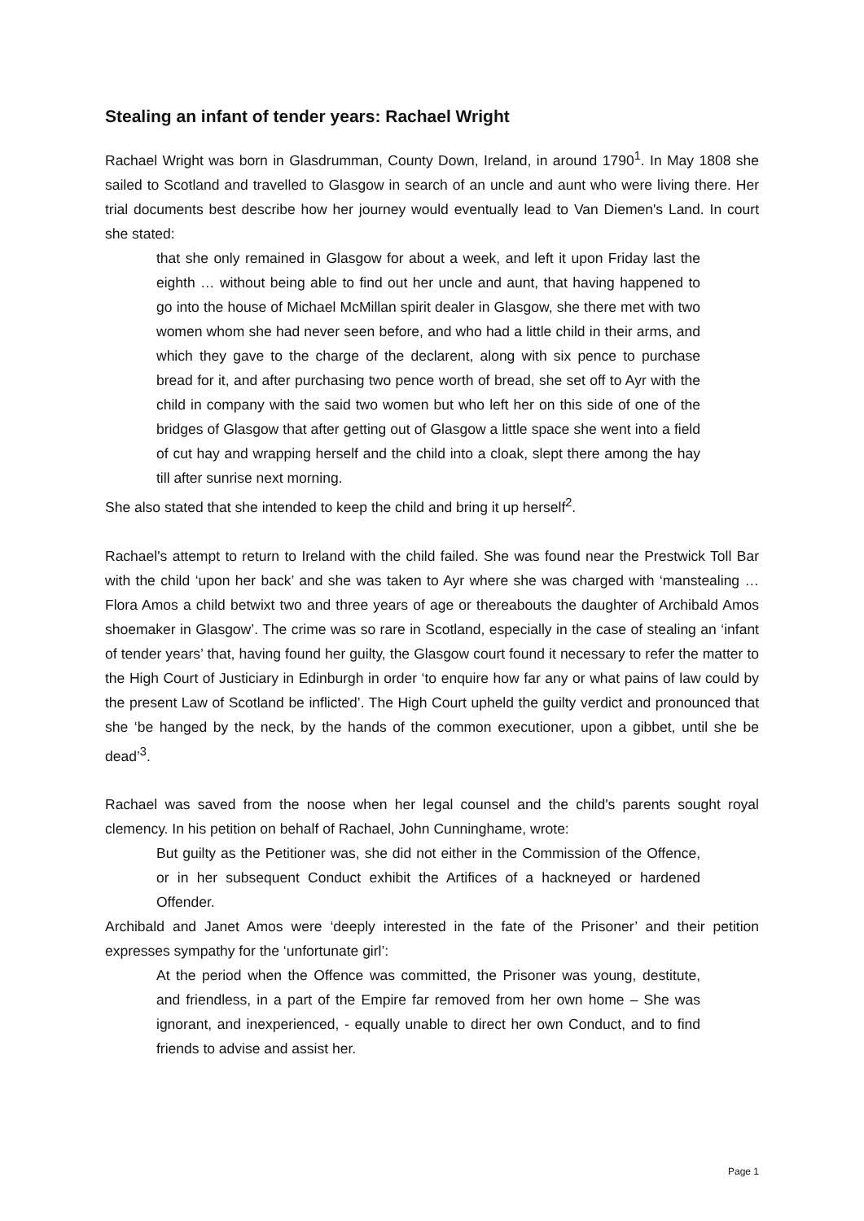Stealing an infant of tender years: Rachael Wright
Rachael Wright was born in Glasdrumman, County Down, Ireland, in around 1790<sup>1</sup>. In May 1808 she sailed to Scotland and travelled to Glasgow in search of an uncle and aunt who were living there. Her trial documents best describe how her journey would eventually lead to Van Diemen's Land. In court she stated:
that she only remained in Glasgow for about a week, and left it upon Friday last the eighth … without being able to find out her uncle and aunt, that having happened to go into the house of Michael McMillan spirit dealer in Glasgow, she there met with two women whom she had never seen before, and who had a little child in their arms, and which they gave to the charge of the declarent, along with six pence to purchase bread for it, and after purchasing two pence worth of bread, she set off to Ayr with the child in company with the said two women but who left her on this side of one of the bridges of Glasgow that after getting out of Glasgow a little space she went into a field of cut hay and wrapping herself and the child into a cloak, slept there among the hay till after sunrise next morning.
She also stated that she intended to keep the child and bring it up herself<sup>2</sup>.
Rachael's attempt to return to Ireland with the child failed. She was found near the Prestwick Toll Bar with the child ‘upon her back’ and she was taken to Ayr where she was charged with ‘manstealing … Flora Amos a child betwixt two and three years of age or thereabouts the daughter of Archibald Amos shoemaker in Glasgow’. The crime was so rare in Scotland, especially in the case of stealing an ‘infant of tender years’ that, having found her guilty, the Glasgow court found it necessary to refer the matter to the High Court of Justiciary in Edinburgh in order ‘to enquire how far any or what pains of law could by the present Law of Scotland be inflicted’. The High Court upheld the guilty verdict and pronounced that she ‘be hanged by the neck, by the hands of the common executioner, upon a gibbet, until she be dead’<sup>3</sup>.
Rachael was saved from the noose when her legal counsel and the child's parents sought royal clemency. In his petition on behalf of Rachael, John Cunninghame, wrote:
But guilty as the Petitioner was, she did not either in the Commission of the Offence, or in her subsequent Conduct exhibit the Artifices of a hackneyed or hardened Offender.
Archibald and Janet Amos were ‘deeply interested in the fate of the Prisoner’ and their petition expresses sympathy for the ‘unfortunate girl’:
At the period when the Offence was committed, the Prisoner was young, destitute, and friendless, in a part of the Empire far removed from her own home – She was ignorant, and inexperienced, - equally unable to direct her own Conduct, and to find friends to advise and assist her.
Page 1